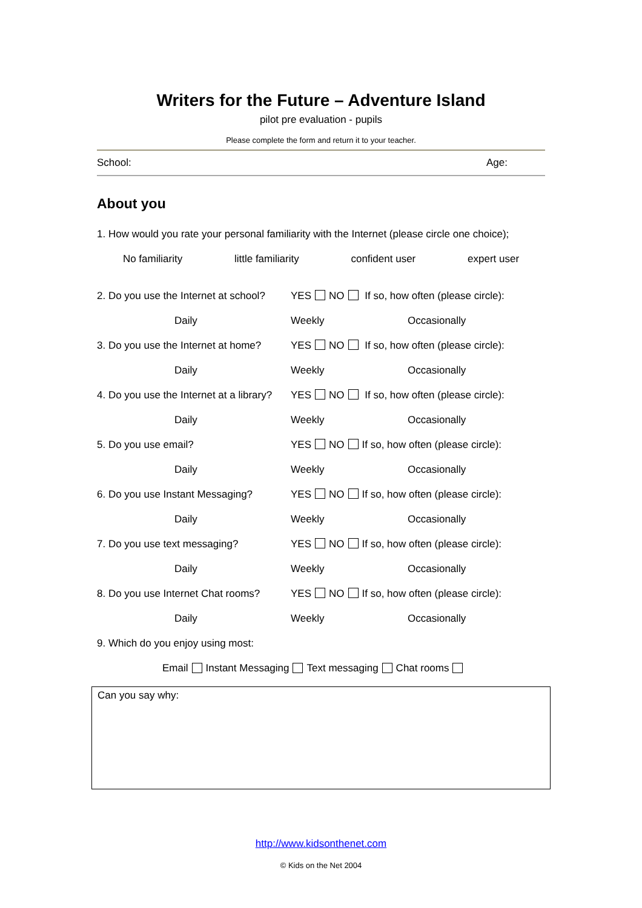Writers for the Future – Adventure Island
pilot pre evaluation - pupils
Please complete the form and return it to your teacher.
School: Age:
About you
1. How would you rate your personal familiarity with the Internet (please circle one choice);
No familiarity little familiarity confident user expert user
2. Do you use the Internet at school? YES NO If so, how often (please circle):
Daily Weekly Occasionally
3. Do you use the Internet at home? YES NO If so, how often (please circle):
Daily Weekly Occasionally
4. Do you use the Internet at a library? YES NO If so, how often (please circle):
Daily Weekly Occasionally
5. Do you use email? YES NO If so, how often (please circle):
Daily Weekly Occasionally
6. Do you use Instant Messaging? YES NO If so, how often (please circle):
Daily Weekly Occasionally
7. Do you use text messaging? YES NO If so, how often (please circle):
Daily Weekly Occasionally
8. Do you use Internet Chat rooms? YES NO If so, how often (please circle):
Daily Weekly Occasionally
9. Which do you enjoy using most:
Email Instant Messaging Text messaging Chat rooms
Can you say why:
http://www.kidsonthenet.com
© Kids on the Net 2004